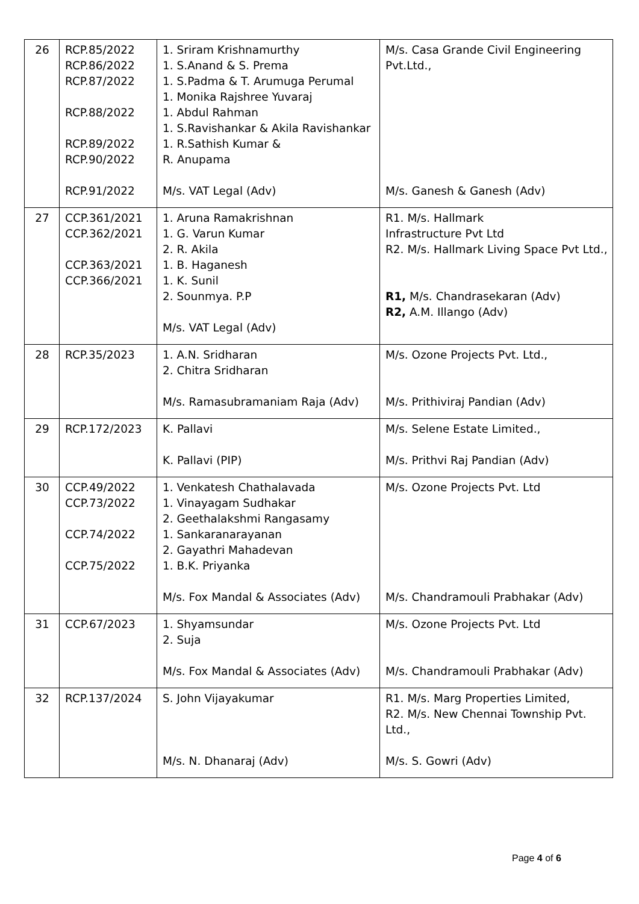| 26 | RCP.85/2022 RCP.86/2022 RCP.87/2022 RCP.88/2022 RCP.89/2022 RCP.90/2022 RCP.91/2022 | 1. Sriram Krishnamurthy 1. S.Anand & S. Prema 1. S.Padma & T. Arumuga Perumal 1. Monika Rajshree Yuvaraj 1. Abdul Rahman 1. S.Ravishankar & Akila Ravishankar 1. R.Sathish Kumar & R. Anupama M/s. VAT Legal (Adv) | M/s. Casa Grande Civil Engineering Pvt.Ltd., M/s. Ganesh & Ganesh (Adv) |
| 27 | CCP.361/2021 CCP.362/2021 CCP.363/2021 CCP.366/2021 | 1. Aruna Ramakrishnan 1. G. Varun Kumar 2. R. Akila 1. B. Haganesh 1. K. Sunil 2. Sounmya. P.P M/s. VAT Legal (Adv) | R1. M/s. Hallmark Infrastructure Pvt Ltd R2. M/s. Hallmark Living Space Pvt Ltd., R1, M/s. Chandrasekaran (Adv) R2, A.M. Illango (Adv) |
| 28 | RCP.35/2023 | 1. A.N. Sridharan 2. Chitra Sridharan M/s. Ramasubramaniam Raja (Adv) | M/s. Ozone Projects Pvt. Ltd., M/s. Prithiviraj Pandian (Adv) |
| 29 | RCP.172/2023 | K. Pallavi K. Pallavi (PIP) | M/s. Selene Estate Limited., M/s. Prithvi Raj Pandian (Adv) |
| 30 | CCP.49/2022 CCP.73/2022 CCP.74/2022 CCP.75/2022 | 1. Venkatesh Chathalavada 1. Vinayagam Sudhakar 2. Geethalakshmi Rangasamy 1. Sankaranarayanan 2. Gayathri Mahadevan 1. B.K. Priyanka M/s. Fox Mandal & Associates (Adv) | M/s. Ozone Projects Pvt. Ltd M/s. Chandramouli Prabhakar (Adv) |
| 31 | CCP.67/2023 | 1. Shyamsundar 2. Suja M/s. Fox Mandal & Associates (Adv) | M/s. Ozone Projects Pvt. Ltd M/s. Chandramouli Prabhakar (Adv) |
| 32 | RCP.137/2024 | S. John Vijayakumar M/s. N. Dhanaraj (Adv) | R1. M/s. Marg Properties Limited, R2. M/s. New Chennai Township Pvt. Ltd., M/s. S. Gowri (Adv) |
Page 4 of 6